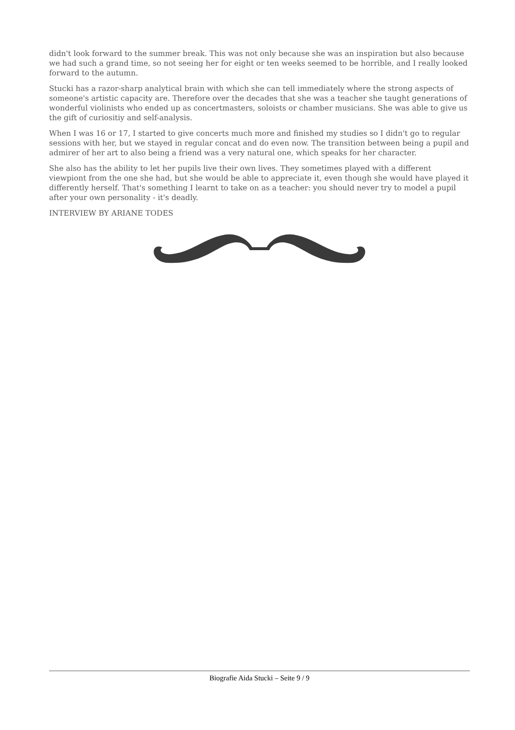didn't look forward to the summer break. This was not only because she was an inspiration but also because we had such a grand time, so not seeing her for eight or ten weeks seemed to be horrible, and I really looked forward to the autumn.
Stucki has a razor-sharp analytical brain with which she can tell immediately where the strong aspects of someone's artistic capacity are. Therefore over the decades that she was a teacher she taught generations of wonderful violinists who ended up as concertmasters, soloists or chamber musicians. She was able to give us the gift of curiositiy and self-analysis.
When I was 16 or 17, I started to give concerts much more and finished my studies so I didn't go to regular sessions with her, but we stayed in regular concat and do even now. The transition between being a pupil and admirer of her art to also being a friend was a very natural one, which speaks for her character.
She also has the ability to let her pupils live their own lives. They sometimes played with a different viewpiont from the one she had, but she would be able to appreciate it, even though she would have played it differently herself. That's something I learnt to take on as a teacher: you should never try to model a pupil after your own personality - it's deadly.
INTERVIEW BY ARIANE TODES
Biografie Aida Stucki – Seite 9 / 9